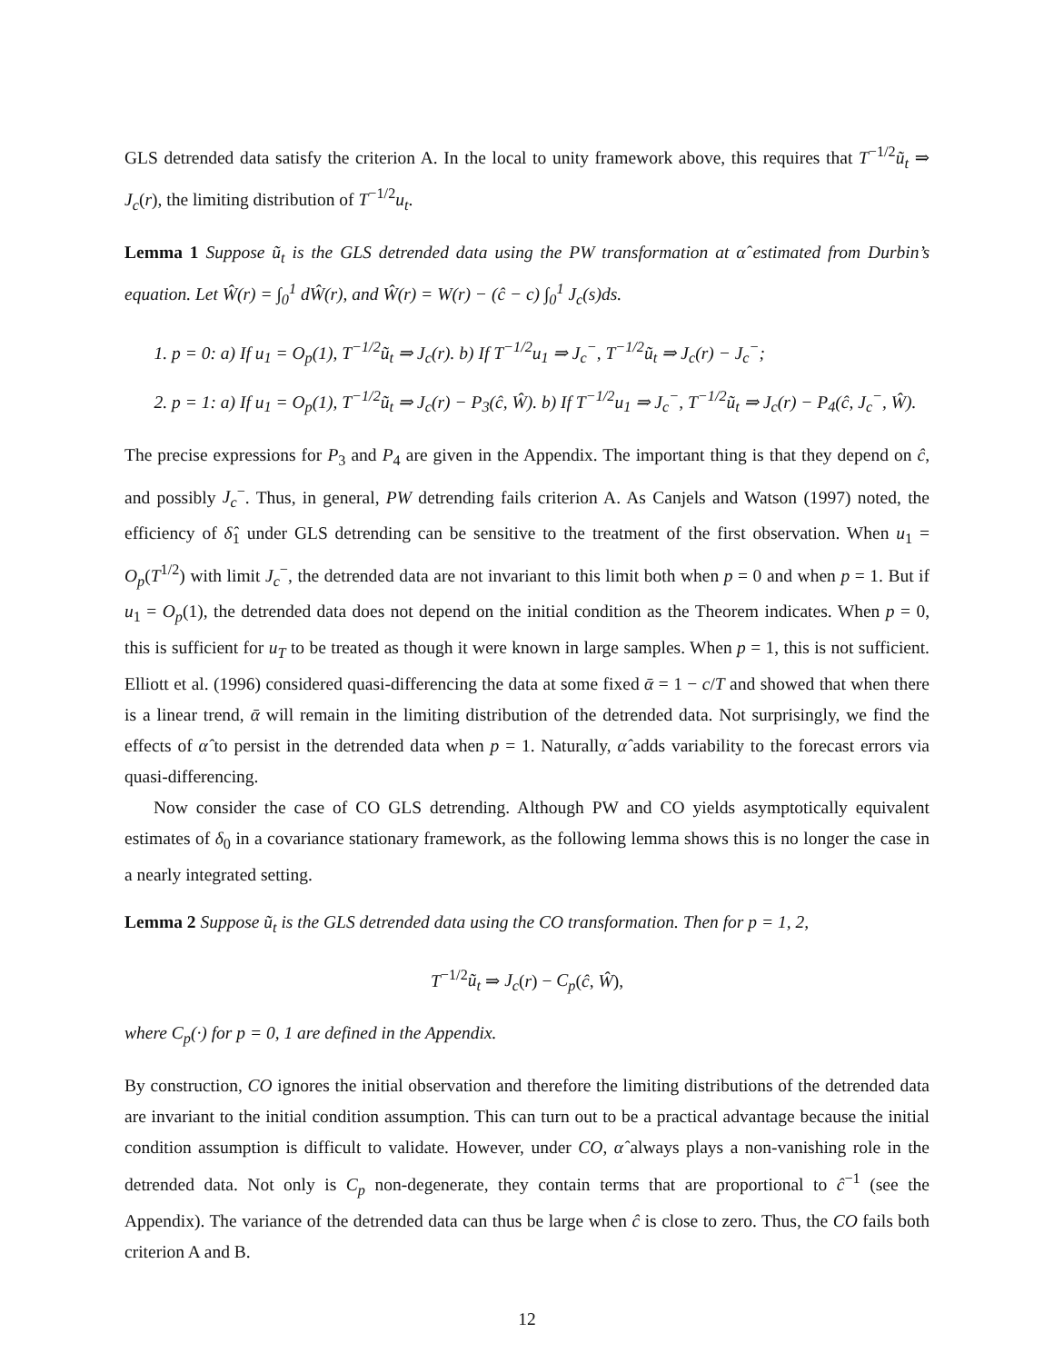GLS detrended data satisfy the criterion A. In the local to unity framework above, this requires that T<sup>−1/2</sup>ũ<sub>t</sub> ⇒ J<sub>c</sub>(r), the limiting distribution of T<sup>−1/2</sup>u<sub>t</sub>.
Lemma 1 Suppose ũ<sub>t</sub> is the GLS detrended data using the PW transformation at α̂ estimated from Durbin’s equation. Let Ŵ(r) = ∫<sub>0</sub><sup>1</sup> dŴ(r), and Ŵ(r) = W(r) − (ĉ − c) ∫<sub>0</sub><sup>1</sup> J<sub>c</sub>(s)ds.
1. p = 0: a) If u<sub>1</sub> = O<sub>p</sub>(1), T<sup>−1/2</sup>ũ<sub>t</sub> ⇒ J<sub>c</sub>(r). b) If T<sup>−1/2</sup>u<sub>1</sub> ⇒ J<sub>c</sub><sup>−</sup>, T<sup>−1/2</sup>ũ<sub>t</sub> ⇒ J<sub>c</sub>(r) − J<sub>c</sub><sup>−</sup>;
2. p = 1: a) If u<sub>1</sub> = O<sub>p</sub>(1), T<sup>−1/2</sup>ũ<sub>t</sub> ⇒ J<sub>c</sub>(r) − P<sub>3</sub>(ĉ, Ŵ). b) If T<sup>−1/2</sup>u<sub>1</sub> ⇒ J<sub>c</sub><sup>−</sup>, T<sup>−1/2</sup>ũ<sub>t</sub> ⇒ J<sub>c</sub>(r) − P<sub>4</sub>(ĉ, J<sub>c</sub><sup>−</sup>, Ŵ).
The precise expressions for P<sub>3</sub> and P<sub>4</sub> are given in the Appendix. The important thing is that they depend on ĉ, and possibly J<sub>c</sub><sup>−</sup>. Thus, in general, PW detrending fails criterion A. As Canjels and Watson (1997) noted, the efficiency of δ̂<sub>1</sub> under GLS detrending can be sensitive to the treatment of the first observation. When u<sub>1</sub> = O<sub>p</sub>(T<sup>1/2</sup>) with limit J<sub>c</sub><sup>−</sup>, the detrended data are not invariant to this limit both when p = 0 and when p = 1. But if u<sub>1</sub> = O<sub>p</sub>(1), the detrended data does not depend on the initial condition as the Theorem indicates. When p = 0, this is sufficient for u<sub>T</sub> to be treated as though it were known in large samples. When p = 1, this is not sufficient. Elliott et al. (1996) considered quasi-differencing the data at some fixed ᾱ = 1 − c/T and showed that when there is a linear trend, ᾱ will remain in the limiting distribution of the detrended data. Not surprisingly, we find the effects of α̂ to persist in the detrended data when p = 1. Naturally, α̂ adds variability to the forecast errors via quasi-differencing.
Now consider the case of CO GLS detrending. Although PW and CO yields asymptotically equivalent estimates of δ<sub>0</sub> in a covariance stationary framework, as the following lemma shows this is no longer the case in a nearly integrated setting.
Lemma 2 Suppose ũ<sub>t</sub> is the GLS detrended data using the CO transformation. Then for p = 1, 2,
T<sup>−1/2</sup>ũ<sub>t</sub> ⇒ J<sub>c</sub>(r) − C<sub>p</sub>(ĉ, Ŵ),
where C<sub>p</sub>(·) for p = 0, 1 are defined in the Appendix.
By construction, CO ignores the initial observation and therefore the limiting distributions of the detrended data are invariant to the initial condition assumption. This can turn out to be a practical advantage because the initial condition assumption is difficult to validate. However, under CO, α̂ always plays a non-vanishing role in the detrended data. Not only is C<sub>p</sub> non-degenerate, they contain terms that are proportional to ĉ<sup>−1</sup> (see the Appendix). The variance of the detrended data can thus be large when ĉ is close to zero. Thus, the CO fails both criterion A and B.
12